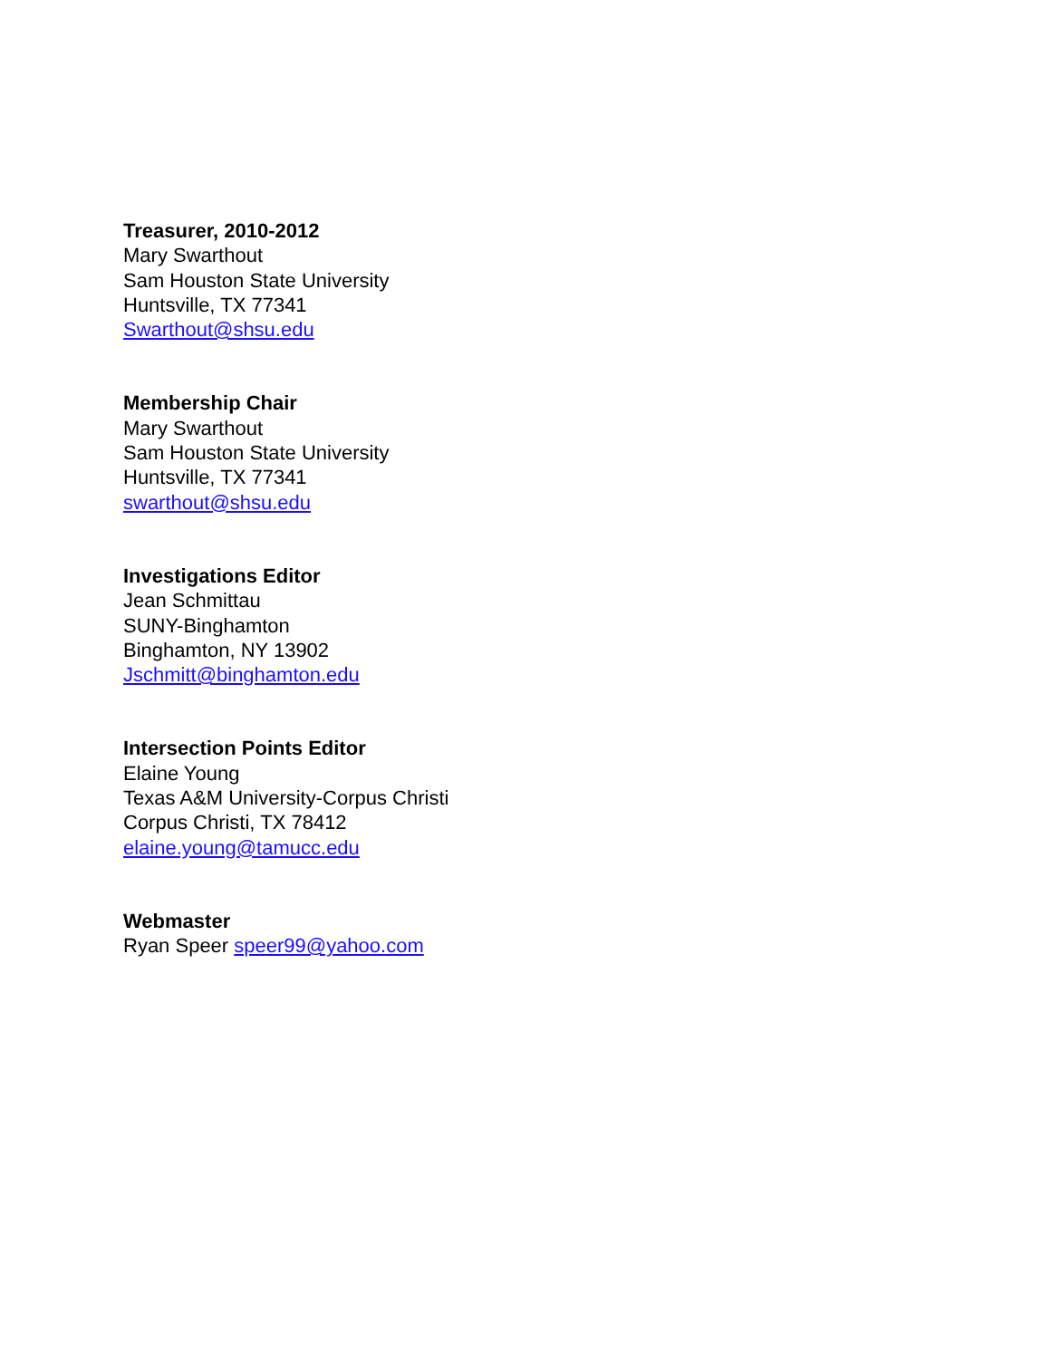Treasurer, 2010-2012
Mary Swarthout
Sam Houston State University
Huntsville, TX 77341
Swarthout@shsu.edu
Membership Chair
Mary Swarthout
Sam Houston State University
Huntsville, TX 77341
swarthout@shsu.edu
Investigations Editor
Jean Schmittau
SUNY-Binghamton
Binghamton, NY 13902
Jschmitt@binghamton.edu
Intersection Points Editor
Elaine Young
Texas A&M University-Corpus Christi
Corpus Christi, TX 78412
elaine.young@tamucc.edu
Webmaster
Ryan Speer speer99@yahoo.com